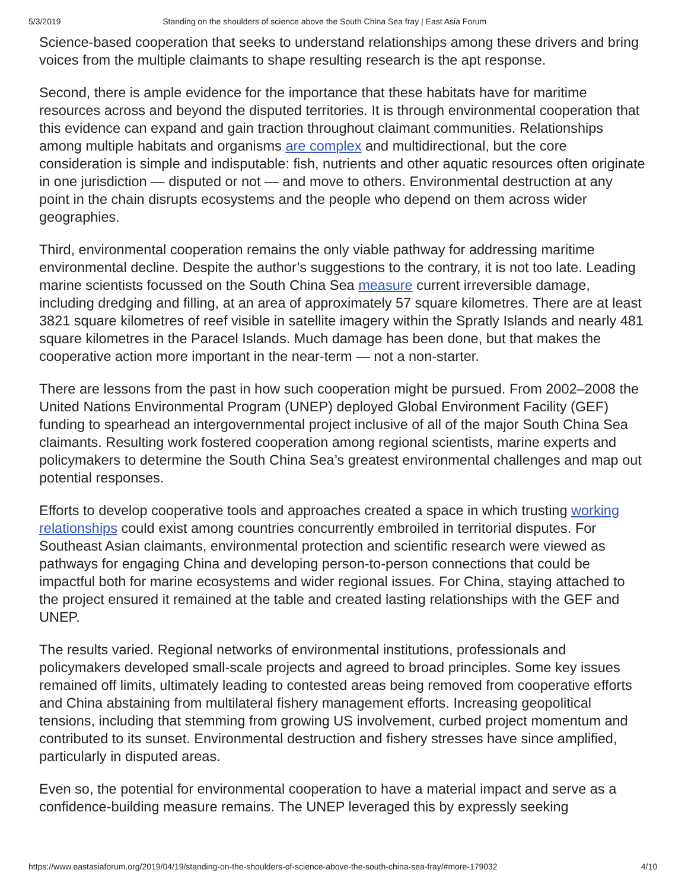5/3/2019 Standing on the shoulders of science above the South China Sea fray | East Asia Forum
Science-based cooperation that seeks to understand relationships among these drivers and bring voices from the multiple claimants to shape resulting research is the apt response.
Second, there is ample evidence for the importance that these habitats have for maritime resources across and beyond the disputed territories. It is through environmental cooperation that this evidence can expand and gain traction throughout claimant communities. Relationships among multiple habitats and organisms are complex and multidirectional, but the core consideration is simple and indisputable: fish, nutrients and other aquatic resources often originate in one jurisdiction — disputed or not — and move to others. Environmental destruction at any point in the chain disrupts ecosystems and the people who depend on them across wider geographies.
Third, environmental cooperation remains the only viable pathway for addressing maritime environmental decline. Despite the author’s suggestions to the contrary, it is not too late. Leading marine scientists focussed on the South China Sea measure current irreversible damage, including dredging and filling, at an area of approximately 57 square kilometres. There are at least 3821 square kilometres of reef visible in satellite imagery within the Spratly Islands and nearly 481 square kilometres in the Paracel Islands. Much damage has been done, but that makes the cooperative action more important in the near-term — not a non-starter.
There are lessons from the past in how such cooperation might be pursued. From 2002–2008 the United Nations Environmental Program (UNEP) deployed Global Environment Facility (GEF) funding to spearhead an intergovernmental project inclusive of all of the major South China Sea claimants. Resulting work fostered cooperation among regional scientists, marine experts and policymakers to determine the South China Sea’s greatest environmental challenges and map out potential responses.
Efforts to develop cooperative tools and approaches created a space in which trusting working relationships could exist among countries concurrently embroiled in territorial disputes. For Southeast Asian claimants, environmental protection and scientific research were viewed as pathways for engaging China and developing person-to-person connections that could be impactful both for marine ecosystems and wider regional issues. For China, staying attached to the project ensured it remained at the table and created lasting relationships with the GEF and UNEP.
The results varied. Regional networks of environmental institutions, professionals and policymakers developed small-scale projects and agreed to broad principles. Some key issues remained off limits, ultimately leading to contested areas being removed from cooperative efforts and China abstaining from multilateral fishery management efforts. Increasing geopolitical tensions, including that stemming from growing US involvement, curbed project momentum and contributed to its sunset. Environmental destruction and fishery stresses have since amplified, particularly in disputed areas.
Even so, the potential for environmental cooperation to have a material impact and serve as a confidence-building measure remains. The UNEP leveraged this by expressly seeking
https://www.eastasiaforum.org/2019/04/19/standing-on-the-shoulders-of-science-above-the-south-china-sea-fray/#more-179032 4/10